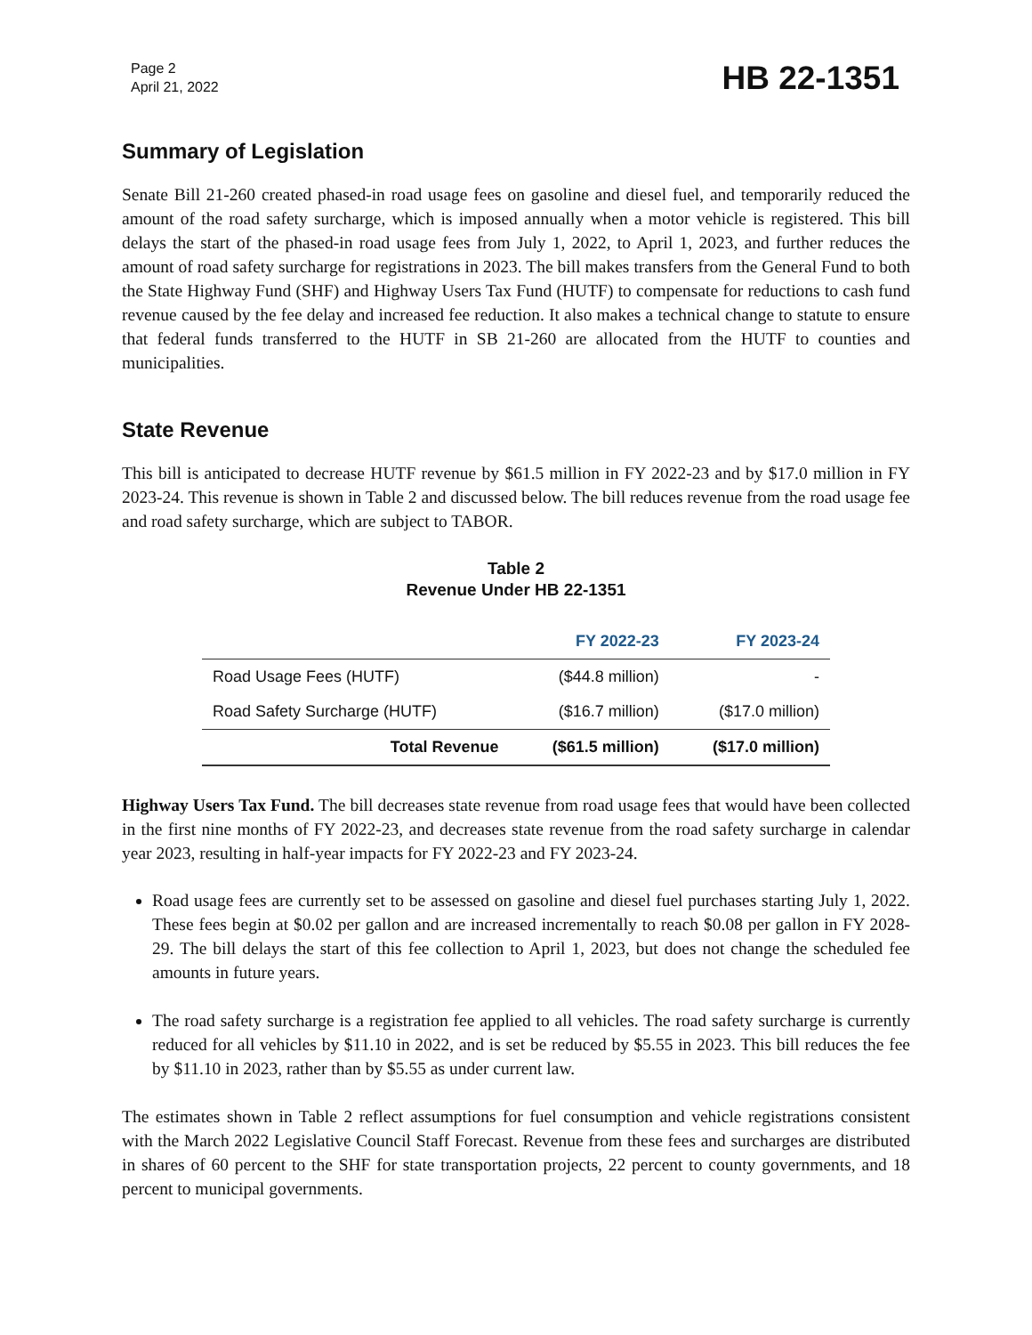Page 2
April 21, 2022
HB 22-1351
Summary of Legislation
Senate Bill 21-260 created phased-in road usage fees on gasoline and diesel fuel, and temporarily reduced the amount of the road safety surcharge, which is imposed annually when a motor vehicle is registered. This bill delays the start of the phased-in road usage fees from July 1, 2022, to April 1, 2023, and further reduces the amount of road safety surcharge for registrations in 2023. The bill makes transfers from the General Fund to both the State Highway Fund (SHF) and Highway Users Tax Fund (HUTF) to compensate for reductions to cash fund revenue caused by the fee delay and increased fee reduction. It also makes a technical change to statute to ensure that federal funds transferred to the HUTF in SB 21-260 are allocated from the HUTF to counties and municipalities.
State Revenue
This bill is anticipated to decrease HUTF revenue by $61.5 million in FY 2022-23 and by $17.0 million in FY 2023-24. This revenue is shown in Table 2 and discussed below. The bill reduces revenue from the road usage fee and road safety surcharge, which are subject to TABOR.
Table 2
Revenue Under HB 22-1351
| | FY 2022-23 | FY 2023-24 |
| --- | --- | --- |
| Road Usage Fees (HUTF) | ($44.8 million) | - |
| Road Safety Surcharge (HUTF) | ($16.7 million) | ($17.0 million) |
| Total Revenue | ($61.5 million) | ($17.0 million) |
Highway Users Tax Fund. The bill decreases state revenue from road usage fees that would have been collected in the first nine months of FY 2022-23, and decreases state revenue from the road safety surcharge in calendar year 2023, resulting in half-year impacts for FY 2022-23 and FY 2023-24.
Road usage fees are currently set to be assessed on gasoline and diesel fuel purchases starting July 1, 2022. These fees begin at $0.02 per gallon and are increased incrementally to reach $0.08 per gallon in FY 2028-29. The bill delays the start of this fee collection to April 1, 2023, but does not change the scheduled fee amounts in future years.
The road safety surcharge is a registration fee applied to all vehicles. The road safety surcharge is currently reduced for all vehicles by $11.10 in 2022, and is set be reduced by $5.55 in 2023. This bill reduces the fee by $11.10 in 2023, rather than by $5.55 as under current law.
The estimates shown in Table 2 reflect assumptions for fuel consumption and vehicle registrations consistent with the March 2022 Legislative Council Staff Forecast. Revenue from these fees and surcharges are distributed in shares of 60 percent to the SHF for state transportation projects, 22 percent to county governments, and 18 percent to municipal governments.